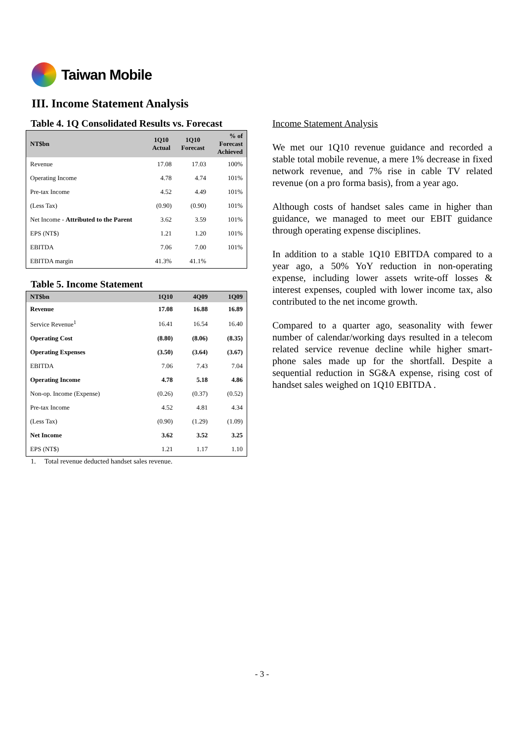Taiwan Mobile
III. Income Statement Analysis
Table 4. 1Q Consolidated Results vs. Forecast
| NT$bn | 1Q10 Actual | 1Q10 Forecast | % of Forecast Achieved |
| --- | --- | --- | --- |
| Revenue | 17.08 | 17.03 | 100% |
| Operating Income | 4.78 | 4.74 | 101% |
| Pre-tax Income | 4.52 | 4.49 | 101% |
| (Less Tax) | (0.90) | (0.90) | 101% |
| Net Income - Attributed to the Parent | 3.62 | 3.59 | 101% |
| EPS (NT$) | 1.21 | 1.20 | 101% |
| EBITDA | 7.06 | 7.00 | 101% |
| EBITDA margin | 41.3% | 41.1% | |
Table 5. Income Statement
| NT$bn | 1Q10 | 4Q09 | 1Q09 |
| --- | --- | --- | --- |
| Revenue | 17.08 | 16.88 | 16.89 |
| Service Revenue<sup>1</sup> | 16.41 | 16.54 | 16.40 |
| Operating Cost | (8.80) | (8.06) | (8.35) |
| Operating Expenses | (3.50) | (3.64) | (3.67) |
| EBITDA | 7.06 | 7.43 | 7.04 |
| Operating Income | 4.78 | 5.18 | 4.86 |
| Non-op. Income (Expense) | (0.26) | (0.37) | (0.52) |
| Pre-tax Income | 4.52 | 4.81 | 4.34 |
| (Less Tax) | (0.90) | (1.29) | (1.09) |
| Net Income | 3.62 | 3.52 | 3.25 |
| EPS (NT$) | 1.21 | 1.17 | 1.10 |
1. Total revenue deducted handset sales revenue.
Income Statement Analysis
We met our 1Q10 revenue guidance and recorded a stable total mobile revenue, a mere 1% decrease in fixed network revenue, and 7% rise in cable TV related revenue (on a pro forma basis), from a year ago.
Although costs of handset sales came in higher than guidance, we managed to meet our EBIT guidance through operating expense disciplines.
In addition to a stable 1Q10 EBITDA compared to a year ago, a 50% YoY reduction in non-operating expense, including lower assets write-off losses & interest expenses, coupled with lower income tax, also contributed to the net income growth.
Compared to a quarter ago, seasonality with fewer number of calendar/working days resulted in a telecom related service revenue decline while higher smart-phone sales made up for the shortfall. Despite a sequential reduction in SG&A expense, rising cost of handset sales weighed on 1Q10 EBITDA .
- 3 -